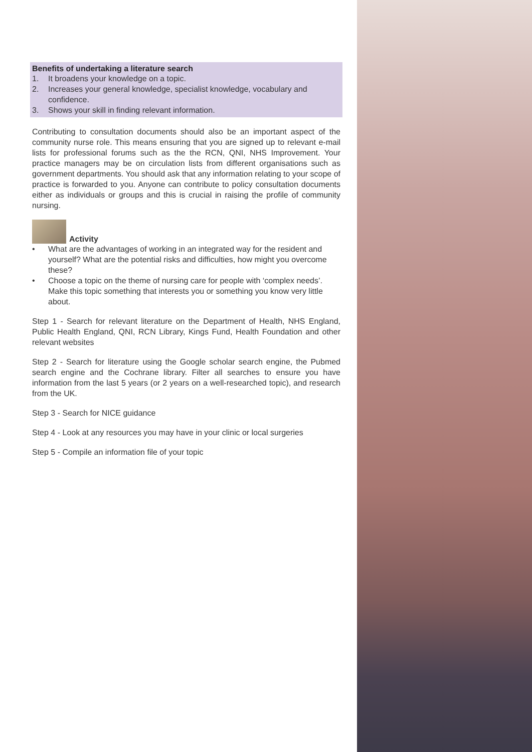Benefits of undertaking a literature search
1. It broadens your knowledge on a topic.
2. Increases your general knowledge, specialist knowledge, vocabulary and confidence.
3. Shows your skill in finding relevant information.
Contributing to consultation documents should also be an important aspect of the community nurse role. This means ensuring that you are signed up to relevant e-mail lists for professional forums such as the the RCN, QNI, NHS Improvement. Your practice managers may be on circulation lists from different organisations such as government departments. You should ask that any information relating to your scope of practice is forwarded to you. Anyone can contribute to policy consultation documents either as individuals or groups and this is crucial in raising the profile of community nursing.
Activity
• What are the advantages of working in an integrated way for the resident and yourself? What are the potential risks and difficulties, how might you overcome these?
• Choose a topic on the theme of nursing care for people with ‘complex needs’. Make this topic something that interests you or something you know very little about.
Step 1 - Search for relevant literature on the Department of Health, NHS England, Public Health England, QNI, RCN Library, Kings Fund, Health Foundation and other relevant websites
Step 2 - Search for literature using the Google scholar search engine, the Pubmed search engine and the Cochrane library. Filter all searches to ensure you have information from the last 5 years (or 2 years on a well-researched topic), and research from the UK.
Step 3 - Search for NICE guidance
Step 4 - Look at any resources you may have in your clinic or local surgeries
Step 5 - Compile an information file of your topic